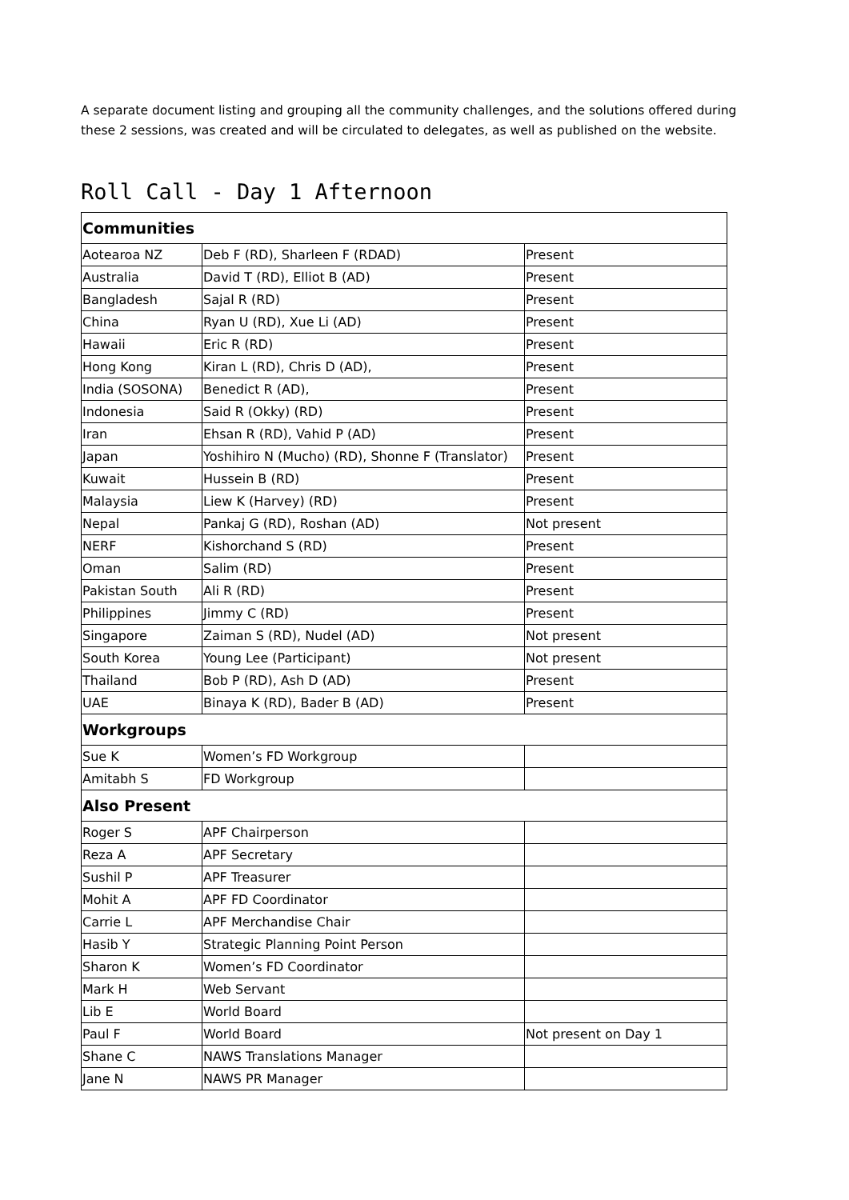A separate document listing and grouping all the community challenges, and the solutions offered during these 2 sessions, was created and will be circulated to delegates, as well as published on the website.
Roll Call - Day 1 Afternoon
| Communities | | |
| Aotearoa NZ | Deb F (RD), Sharleen F (RDAD) | Present |
| Australia | David T (RD), Elliot B (AD) | Present |
| Bangladesh | Sajal R (RD) | Present |
| China | Ryan U (RD), Xue Li (AD) | Present |
| Hawaii | Eric R (RD) | Present |
| Hong Kong | Kiran L (RD), Chris D (AD), | Present |
| India (SOSONA) | Benedict R (AD), | Present |
| Indonesia | Said R (Okky) (RD) | Present |
| Iran | Ehsan R (RD), Vahid P (AD) | Present |
| Japan | Yoshihiro N (Mucho) (RD), Shonne F (Translator) | Present |
| Kuwait | Hussein B (RD) | Present |
| Malaysia | Liew K (Harvey) (RD) | Present |
| Nepal | Pankaj G (RD), Roshan (AD) | Not present |
| NERF | Kishorchand S (RD) | Present |
| Oman | Salim (RD) | Present |
| Pakistan South | Ali R (RD) | Present |
| Philippines | Jimmy C (RD) | Present |
| Singapore | Zaiman S (RD), Nudel (AD) | Not present |
| South Korea | Young Lee (Participant) | Not present |
| Thailand | Bob P (RD), Ash D (AD) | Present |
| UAE | Binaya K (RD), Bader B (AD) | Present |
| Workgroups | | |
| Sue K | Women’s FD Workgroup | |
| Amitabh S | FD Workgroup | |
| Also Present | | |
| Roger S | APF Chairperson | |
| Reza A | APF Secretary | |
| Sushil P | APF Treasurer | |
| Mohit A | APF FD Coordinator | |
| Carrie L | APF Merchandise Chair | |
| Hasib Y | Strategic Planning Point Person | |
| Sharon K | Women’s FD Coordinator | |
| Mark H | Web Servant | |
| Lib E | World Board | |
| Paul F | World Board | Not present on Day 1 |
| Shane C | NAWS Translations Manager | |
| Jane N | NAWS PR Manager | |